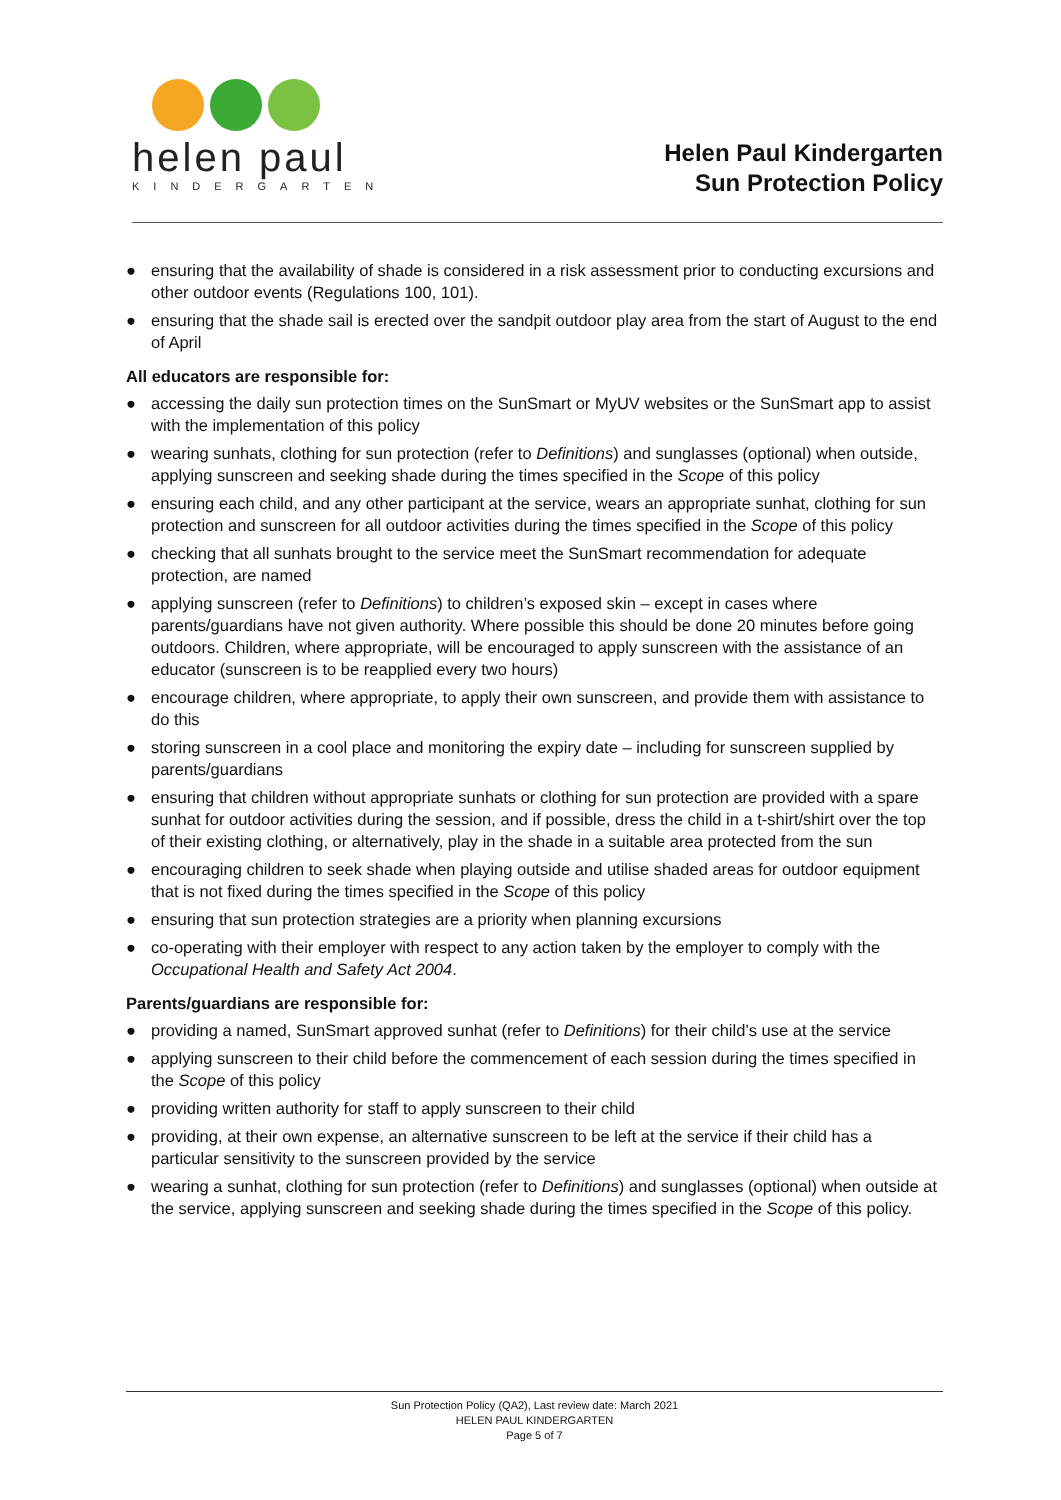helen paul
KINDERGARTEN
Helen Paul Kindergarten
Sun Protection Policy
● ensuring that the availability of shade is considered in a risk assessment prior to conducting excursions and other outdoor events (Regulations 100, 101).
● ensuring that the shade sail is erected over the sandpit outdoor play area from the start of August to the end of April
All educators are responsible for:
● accessing the daily sun protection times on the SunSmart or MyUV websites or the SunSmart app to assist with the implementation of this policy
● wearing sunhats, clothing for sun protection (refer to Definitions) and sunglasses (optional) when outside, applying sunscreen and seeking shade during the times specified in the Scope of this policy
● ensuring each child, and any other participant at the service, wears an appropriate sunhat, clothing for sun protection and sunscreen for all outdoor activities during the times specified in the Scope of this policy
● checking that all sunhats brought to the service meet the SunSmart recommendation for adequate protection, are named
● applying sunscreen (refer to Definitions) to children’s exposed skin – except in cases where parents/guardians have not given authority. Where possible this should be done 20 minutes before going outdoors. Children, where appropriate, will be encouraged to apply sunscreen with the assistance of an educator (sunscreen is to be reapplied every two hours)
● encourage children, where appropriate, to apply their own sunscreen, and provide them with assistance to do this
● storing sunscreen in a cool place and monitoring the expiry date – including for sunscreen supplied by parents/guardians
● ensuring that children without appropriate sunhats or clothing for sun protection are provided with a spare sunhat for outdoor activities during the session, and if possible, dress the child in a t-shirt/shirt over the top of their existing clothing, or alternatively, play in the shade in a suitable area protected from the sun
● encouraging children to seek shade when playing outside and utilise shaded areas for outdoor equipment that is not fixed during the times specified in the Scope of this policy
● ensuring that sun protection strategies are a priority when planning excursions
● co-operating with their employer with respect to any action taken by the employer to comply with the Occupational Health and Safety Act 2004.
Parents/guardians are responsible for:
● providing a named, SunSmart approved sunhat (refer to Definitions) for their child’s use at the service
● applying sunscreen to their child before the commencement of each session during the times specified in the Scope of this policy
● providing written authority for staff to apply sunscreen to their child
● providing, at their own expense, an alternative sunscreen to be left at the service if their child has a particular sensitivity to the sunscreen provided by the service
● wearing a sunhat, clothing for sun protection (refer to Definitions) and sunglasses (optional) when outside at the service, applying sunscreen and seeking shade during the times specified in the Scope of this policy.
Sun Protection Policy (QA2), Last review date: March 2021
HELEN PAUL KINDERGARTEN
Page 5 of 7